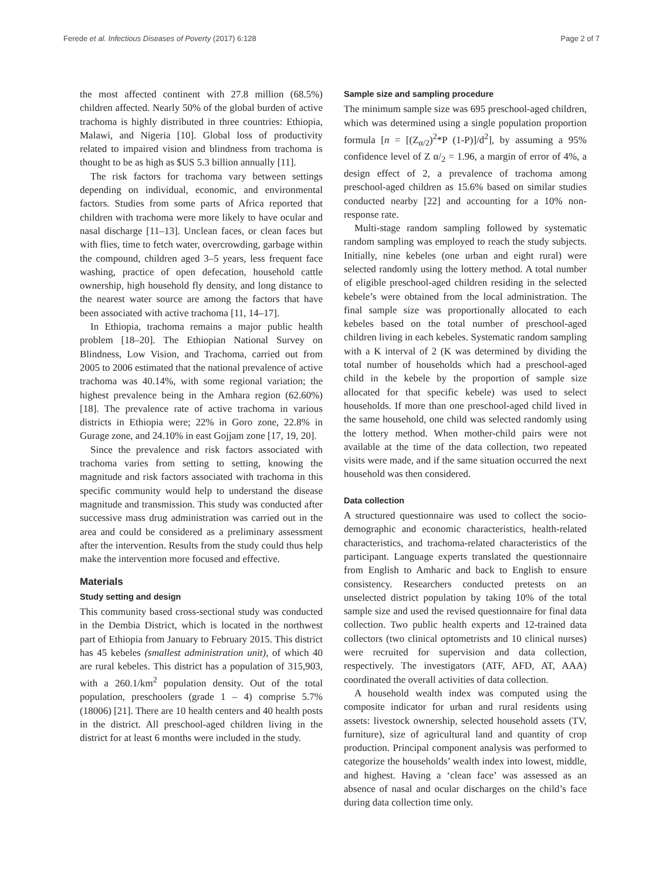Ferede et al. Infectious Diseases of Poverty (2017) 6:128 Page 2 of 7
the most affected continent with 27.8 million (68.5%) children affected. Nearly 50% of the global burden of active trachoma is highly distributed in three countries: Ethiopia, Malawi, and Nigeria [10]. Global loss of productivity related to impaired vision and blindness from trachoma is thought to be as high as $US 5.3 billion annually [11].
The risk factors for trachoma vary between settings depending on individual, economic, and environmental factors. Studies from some parts of Africa reported that children with trachoma were more likely to have ocular and nasal discharge [11–13]. Unclean faces, or clean faces but with flies, time to fetch water, overcrowding, garbage within the compound, children aged 3–5 years, less frequent face washing, practice of open defecation, household cattle ownership, high household fly density, and long distance to the nearest water source are among the factors that have been associated with active trachoma [11, 14–17].
In Ethiopia, trachoma remains a major public health problem [18–20]. The Ethiopian National Survey on Blindness, Low Vision, and Trachoma, carried out from 2005 to 2006 estimated that the national prevalence of active trachoma was 40.14%, with some regional variation; the highest prevalence being in the Amhara region (62.60%) [18]. The prevalence rate of active trachoma in various districts in Ethiopia were; 22% in Goro zone, 22.8% in Gurage zone, and 24.10% in east Gojjam zone [17, 19, 20].
Since the prevalence and risk factors associated with trachoma varies from setting to setting, knowing the magnitude and risk factors associated with trachoma in this specific community would help to understand the disease magnitude and transmission. This study was conducted after successive mass drug administration was carried out in the area and could be considered as a preliminary assessment after the intervention. Results from the study could thus help make the intervention more focused and effective.
Materials
Study setting and design
This community based cross-sectional study was conducted in the Dembia District, which is located in the northwest part of Ethiopia from January to February 2015. This district has 45 kebeles (smallest administration unit), of which 40 are rural kebeles. This district has a population of 315,903, with a 260.1/km<sup>2</sup> population density. Out of the total population, preschoolers (grade 1 – 4) comprise 5.7% (18006) [21]. There are 10 health centers and 40 health posts in the district. All preschool-aged children living in the district for at least 6 months were included in the study.
Sample size and sampling procedure
The minimum sample size was 695 preschool-aged children, which was determined using a single population proportion formula [n = [(Z<sub>α/2</sub>)<sup>2</sup>*P (1-P)]/d<sup>2</sup>], by assuming a 95% confidence level of Z α/<sub>2</sub> = 1.96, a margin of error of 4%, a design effect of 2, a prevalence of trachoma among preschool-aged children as 15.6% based on similar studies conducted nearby [22] and accounting for a 10% non-response rate.
Multi-stage random sampling followed by systematic random sampling was employed to reach the study subjects. Initially, nine kebeles (one urban and eight rural) were selected randomly using the lottery method. A total number of eligible preschool-aged children residing in the selected kebele’s were obtained from the local administration. The final sample size was proportionally allocated to each kebeles based on the total number of preschool-aged children living in each kebeles. Systematic random sampling with a K interval of 2 (K was determined by dividing the total number of households which had a preschool-aged child in the kebele by the proportion of sample size allocated for that specific kebele) was used to select households. If more than one preschool-aged child lived in the same household, one child was selected randomly using the lottery method. When mother-child pairs were not available at the time of the data collection, two repeated visits were made, and if the same situation occurred the next household was then considered.
Data collection
A structured questionnaire was used to collect the socio-demographic and economic characteristics, health-related characteristics, and trachoma-related characteristics of the participant. Language experts translated the questionnaire from English to Amharic and back to English to ensure consistency. Researchers conducted pretests on an unselected district population by taking 10% of the total sample size and used the revised questionnaire for final data collection. Two public health experts and 12-trained data collectors (two clinical optometrists and 10 clinical nurses) were recruited for supervision and data collection, respectively. The investigators (ATF, AFD, AT, AAA) coordinated the overall activities of data collection.
A household wealth index was computed using the composite indicator for urban and rural residents using assets: livestock ownership, selected household assets (TV, furniture), size of agricultural land and quantity of crop production. Principal component analysis was performed to categorize the households’ wealth index into lowest, middle, and highest. Having a ‘clean face’ was assessed as an absence of nasal and ocular discharges on the child’s face during data collection time only.